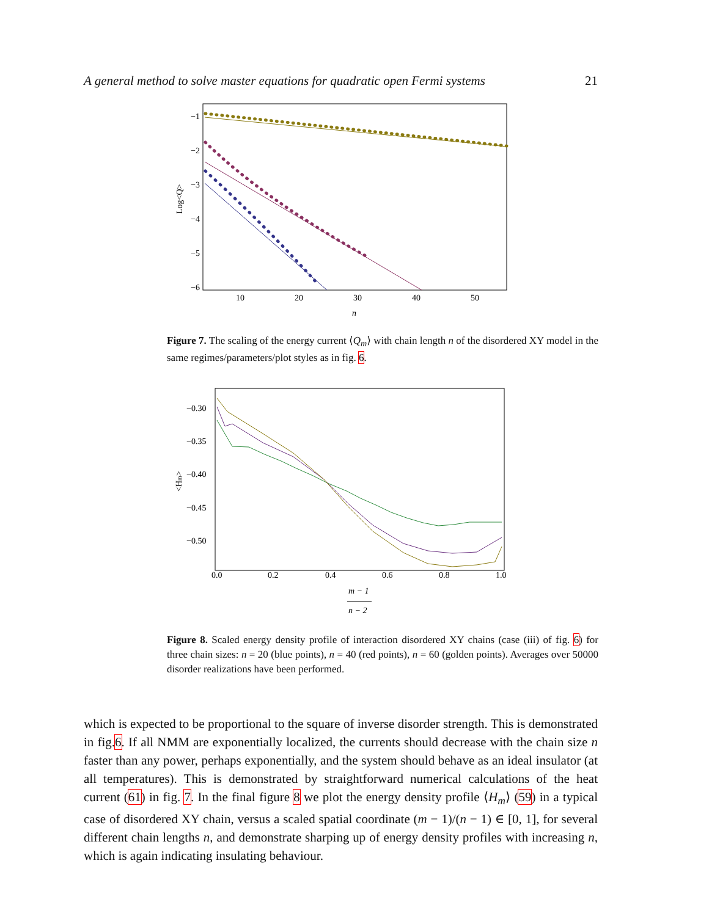A general method to solve master equations for quadratic open Fermi systems 21
−1
−2
−3
−4
−5
−6
10
20
30
40
50
n
Log<Q>
Figure 7. The scaling of the energy current ⟨Q<sub>m</sub>⟩ with chain length n of the disordered XY model in the same regimes/parameters/plot styles as in fig. 6.
−0.30
−0.35
−0.40
−0.45
−0.50
0.0
0.2
0.4
0.6
0.8
1.0
m − 1
n − 2
<Hm>
Figure 8. Scaled energy density profile of interaction disordered XY chains (case (iii) of fig. 6) for three chain sizes: n = 20 (blue points), n = 40 (red points), n = 60 (golden points). Averages over 50000 disorder realizations have been performed.
which is expected to be proportional to the square of inverse disorder strength. This is demonstrated in fig.6. If all NMM are exponentially localized, the currents should decrease with the chain size n faster than any power, perhaps exponentially, and the system should behave as an ideal insulator (at all temperatures). This is demonstrated by straightforward numerical calculations of the heat current (61) in fig. 7. In the final figure 8 we plot the energy density profile ⟨H<sub>m</sub>⟩ (59) in a typical case of disordered XY chain, versus a scaled spatial coordinate (m − 1)/(n − 1) ∈ [0, 1], for several different chain lengths n, and demonstrate sharping up of energy density profiles with increasing n, which is again indicating insulating behaviour.